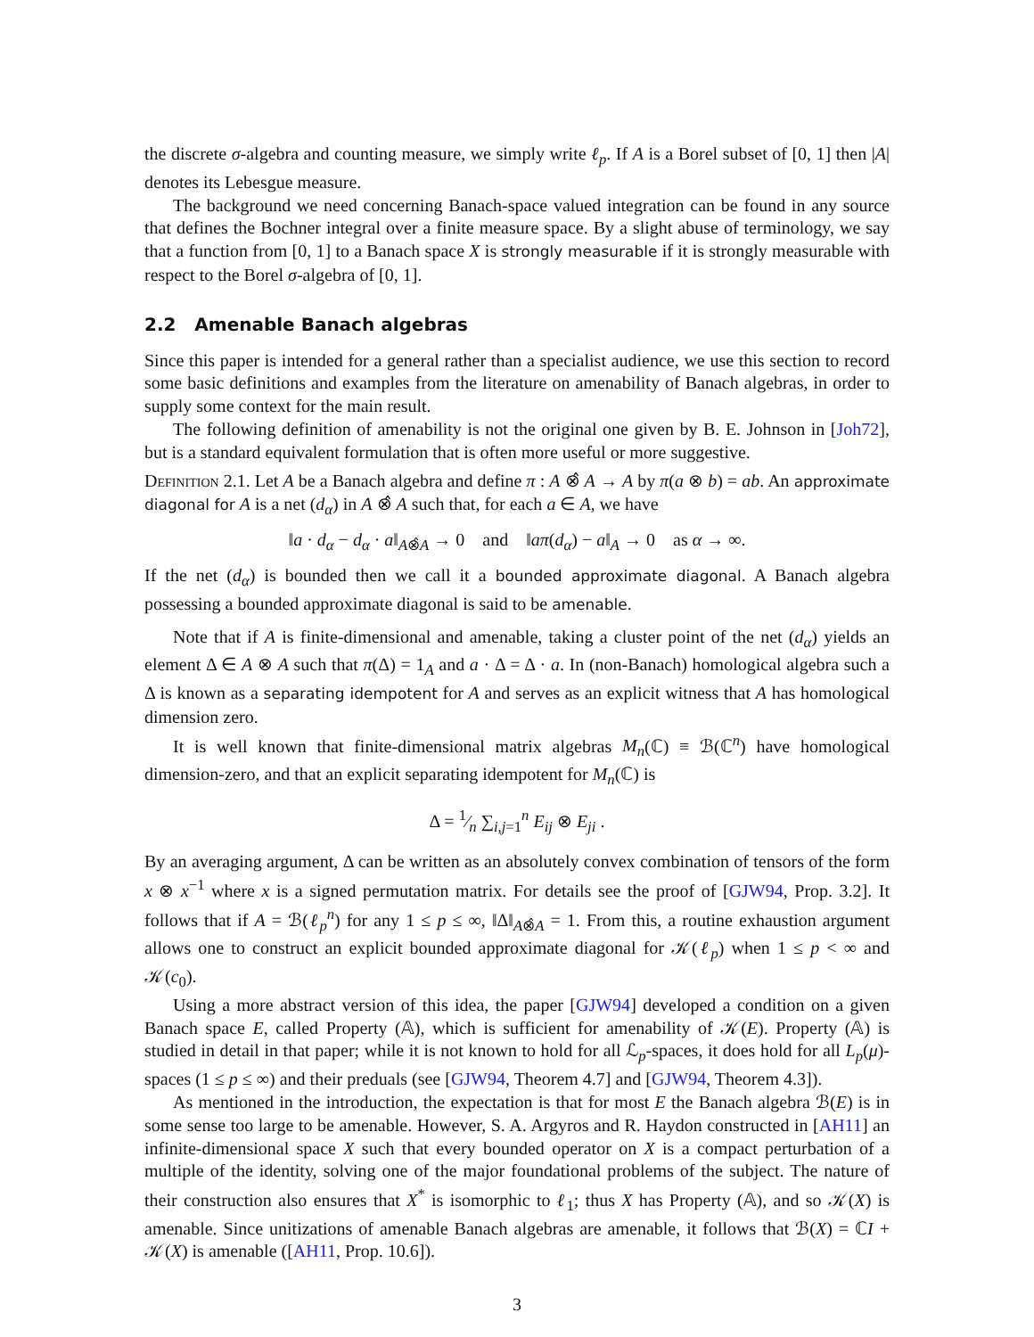the discrete σ-algebra and counting measure, we simply write ℓ<sub>p</sub>. If A is a Borel subset of [0, 1] then |A| denotes its Lebesgue measure.
The background we need concerning Banach-space valued integration can be found in any source that defines the Bochner integral over a finite measure space. By a slight abuse of terminology, we say that a function from [0, 1] to a Banach space X is strongly measurable if it is strongly measurable with respect to the Borel σ-algebra of [0, 1].
2.2 Amenable Banach algebras
Since this paper is intended for a general rather than a specialist audience, we use this section to record some basic definitions and examples from the literature on amenability of Banach algebras, in order to supply some context for the main result.
The following definition of amenability is not the original one given by B. E. Johnson in [Joh72], but is a standard equivalent formulation that is often more useful or more suggestive.
Definition 2.1. Let A be a Banach algebra and define π : A ⊗̂ A → A by π(a ⊗ b) = ab. An approximate diagonal for A is a net (d<sub>α</sub>) in A ⊗̂ A such that, for each a ∈ A, we have
‖a · d<sub>α</sub> − d<sub>α</sub> · a‖<sub>A⊗̂A</sub> → 0 and ‖aπ(d<sub>α</sub>) − a‖<sub>A</sub> → 0 as α → ∞.
If the net (d<sub>α</sub>) is bounded then we call it a bounded approximate diagonal. A Banach algebra possessing a bounded approximate diagonal is said to be amenable.
Note that if A is finite-dimensional and amenable, taking a cluster point of the net (d<sub>α</sub>) yields an element Δ ∈ A ⊗ A such that π(Δ) = 1<sub>A</sub> and a · Δ = Δ · a. In (non-Banach) homological algebra such a Δ is known as a separating idempotent for A and serves as an explicit witness that A has homological dimension zero.
It is well known that finite-dimensional matrix algebras M<sub>n</sub>(ℂ) ≡ ℬ(ℂ<sup>n</sup>) have homological dimension-zero, and that an explicit separating idempotent for M<sub>n</sub>(ℂ) is
Δ = 1⁄n ∑<sub>i,j=1</sub><sup>n</sup> E<sub>ij</sub> ⊗ E<sub>ji</sub> .
By an averaging argument, Δ can be written as an absolutely convex combination of tensors of the form x ⊗ x<sup>−1</sup> where x is a signed permutation matrix. For details see the proof of [GJW94, Prop. 3.2]. It follows that if A = ℬ(ℓ<sub>p</sub><sup>n</sup>) for any 1 ≤ p ≤ ∞, ‖Δ‖<sub>A⊗̂A</sub> = 1. From this, a routine exhaustion argument allows one to construct an explicit bounded approximate diagonal for 𝒦(ℓ<sub>p</sub>) when 1 ≤ p < ∞ and 𝒦(c<sub>0</sub>).
Using a more abstract version of this idea, the paper [GJW94] developed a condition on a given Banach space E, called Property (𝔸), which is sufficient for amenability of 𝒦(E). Property (𝔸) is studied in detail in that paper; while it is not known to hold for all ℒ<sub>p</sub>-spaces, it does hold for all L<sub>p</sub>(μ)-spaces (1 ≤ p ≤ ∞) and their preduals (see [GJW94, Theorem 4.7] and [GJW94, Theorem 4.3]).
As mentioned in the introduction, the expectation is that for most E the Banach algebra ℬ(E) is in some sense too large to be amenable. However, S. A. Argyros and R. Haydon constructed in [AH11] an infinite-dimensional space X such that every bounded operator on X is a compact perturbation of a multiple of the identity, solving one of the major foundational problems of the subject. The nature of their construction also ensures that X<sup>*</sup> is isomorphic to ℓ<sub>1</sub>; thus X has Property (𝔸), and so 𝒦(X) is amenable. Since unitizations of amenable Banach algebras are amenable, it follows that ℬ(X) = ℂI + 𝒦(X) is amenable ([AH11, Prop. 10.6]).
3